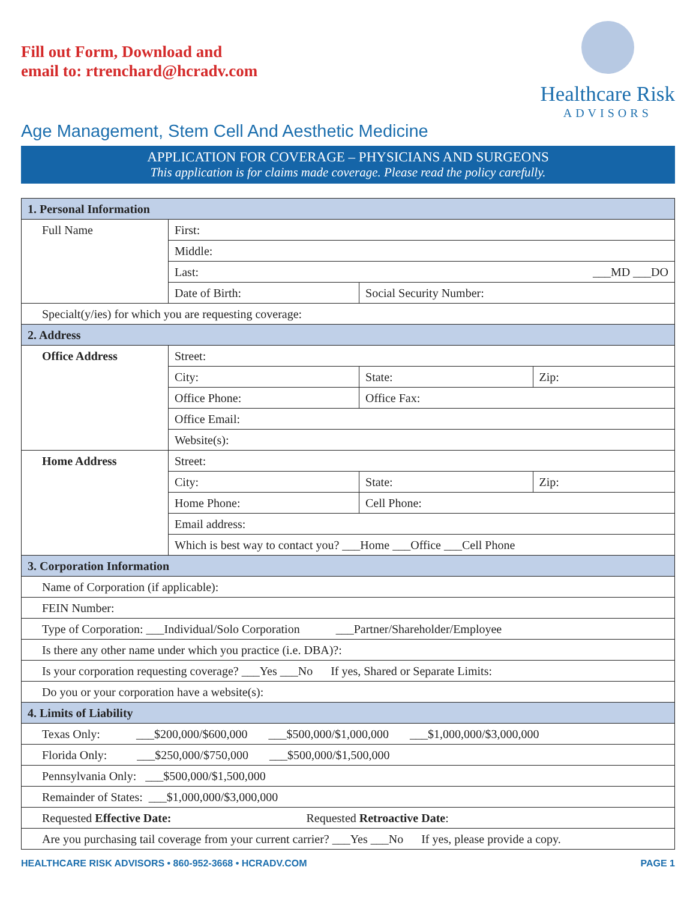Fill out Form, Download and
email to: rtrenchard@hcradv.com
Healthcare Risk
ADVISORS
Age Management, Stem Cell And Aesthetic Medicine
APPLICATION FOR COVERAGE – PHYSICIANS AND SURGEONS
This application is for claims made coverage. Please read the policy carefully.
| 1. Personal Information | | | |
| Full Name | First: | | |
| | Middle: | | |
| | Last: ___MD ___DO | | |
| | Date of Birth: | Social Security Number: | |
| Specialt(y/ies) for which you are requesting coverage: | | | |
| 2. Address | | | |
| Office Address | Street: | | |
| | City: | State: | Zip: |
| | Office Phone: | Office Fax: | |
| | Office Email: | | |
| | Website(s): | | |
| Home Address | Street: | | |
| | City: | State: | Zip: |
| | Home Phone: | Cell Phone: | |
| | Email address: | | |
| | Which is best way to contact you? ___Home ___Office ___Cell Phone | | |
| 3. Corporation Information | | | |
| Name of Corporation (if applicable): | | | |
| FEIN Number: | | | |
| Type of Corporation: ___Individual/Solo Corporation ___Partner/Shareholder/Employee | | | |
| Is there any other name under which you practice (i.e. DBA)?: | | | |
| Is your corporation requesting coverage? ___Yes ___No If yes, Shared or Separate Limits: | | | |
| Do you or your corporation have a website(s): | | | |
| 4. Limits of Liability | | | |
| Texas Only: ___$200,000/$600,000 ___$500,000/$1,000,000 ___$1,000,000/$3,000,000 | | | |
| Florida Only: ___$250,000/$750,000 ___$500,000/$1,500,000 | | | |
| Pennsylvania Only: ___$500,000/$1,500,000 | | | |
| Remainder of States: ___$1,000,000/$3,000,000 | | | |
| Requested Effective Date: Requested Retroactive Date : | | | |
| Are you purchasing tail coverage from your current carrier? ___Yes ___No If yes, please provide a copy. | | | |
HEALTHCARE RISK ADVISORS • 860-952-3668 • HCRADV.COM PAGE 1